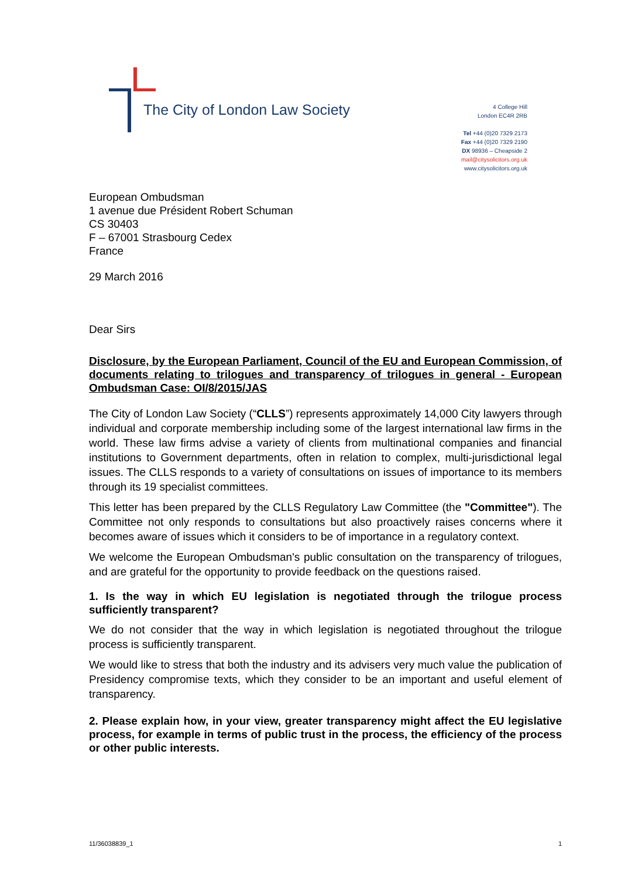The City of London Law Society
4 College Hill
London EC4R 2RB
Tel +44 (0)20 7329 2173
Fax +44 (0)20 7329 2190
DX 98936 – Cheapside 2
mail@citysolicitors.org.uk
www.citysolicitors.org.uk
European Ombudsman
1 avenue due Président Robert Schuman
CS 30403
F – 67001 Strasbourg Cedex
France
29 March 2016
Dear Sirs
Disclosure, by the European Parliament, Council of the EU and European Commission, of documents relating to trilogues and transparency of trilogues in general - European Ombudsman Case: OI/8/2015/JAS
The City of London Law Society (“CLLS”) represents approximately 14,000 City lawyers through individual and corporate membership including some of the largest international law firms in the world. These law firms advise a variety of clients from multinational companies and financial institutions to Government departments, often in relation to complex, multi-jurisdictional legal issues. The CLLS responds to a variety of consultations on issues of importance to its members through its 19 specialist committees.
This letter has been prepared by the CLLS Regulatory Law Committee (the "Committee"). The Committee not only responds to consultations but also proactively raises concerns where it becomes aware of issues which it considers to be of importance in a regulatory context.
We welcome the European Ombudsman's public consultation on the transparency of trilogues, and are grateful for the opportunity to provide feedback on the questions raised.
1. Is the way in which EU legislation is negotiated through the trilogue process sufficiently transparent?
We do not consider that the way in which legislation is negotiated throughout the trilogue process is sufficiently transparent.
We would like to stress that both the industry and its advisers very much value the publication of Presidency compromise texts, which they consider to be an important and useful element of transparency.
2. Please explain how, in your view, greater transparency might affect the EU legislative process, for example in terms of public trust in the process, the efficiency of the process or other public interests.
11/36038839_1 1